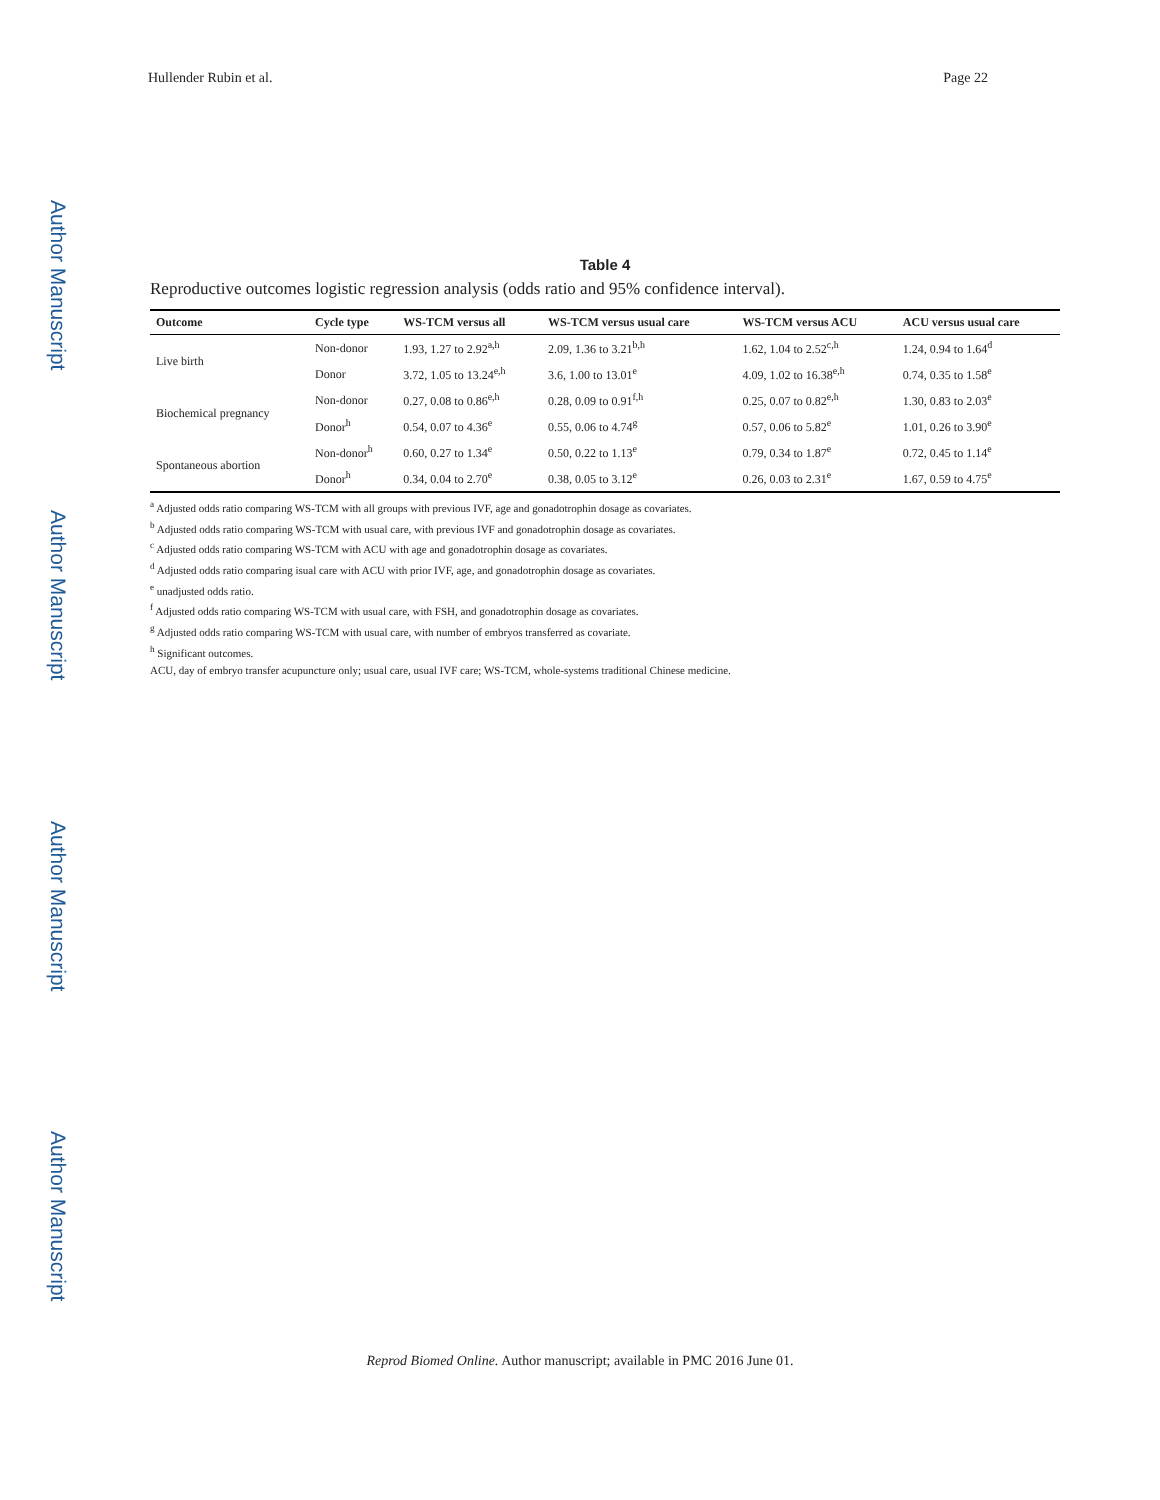Author Manuscript
Author Manuscript
Author Manuscript
Author Manuscript
Hullender Rubin et al. Page 22
Table 4
Reproductive outcomes logistic regression analysis (odds ratio and 95% confidence interval).
| Outcome | Cycle type | WS-TCM versus all | WS-TCM versus usual care | WS-TCM versus ACU | ACU versus usual care |
| --- | --- | --- | --- | --- | --- |
| Live birth | Non-donor | 1.93, 1.27 to 2.92<sup>a,h</sup> | 2.09, 1.36 to 3.21<sup>b,h</sup> | 1.62, 1.04 to 2.52<sup>c,h</sup> | 1.24, 0.94 to 1.64<sup>d</sup> |
| | Donor | 3.72, 1.05 to 13.24<sup>e,h</sup> | 3.6, 1.00 to 13.01<sup>e</sup> | 4.09, 1.02 to 16.38<sup>e,h</sup> | 0.74, 0.35 to 1.58<sup>e</sup> |
| Biochemical pregnancy | Non-donor | 0.27, 0.08 to 0.86<sup>e,h</sup> | 0.28, 0.09 to 0.91<sup>f,h</sup> | 0.25, 0.07 to 0.82<sup>e,h</sup> | 1.30, 0.83 to 2.03<sup>e</sup> |
| | Donor<sup>h</sup> | 0.54, 0.07 to 4.36<sup>e</sup> | 0.55, 0.06 to 4.74<sup>g</sup> | 0.57, 0.06 to 5.82<sup>e</sup> | 1.01, 0.26 to 3.90<sup>e</sup> |
| Spontaneous abortion | Non-donor<sup>h</sup> | 0.60, 0.27 to 1.34<sup>e</sup> | 0.50, 0.22 to 1.13<sup>e</sup> | 0.79, 0.34 to 1.87<sup>e</sup> | 0.72, 0.45 to 1.14<sup>e</sup> |
| | Donor<sup>h</sup> | 0.34, 0.04 to 2.70<sup>e</sup> | 0.38, 0.05 to 3.12<sup>e</sup> | 0.26, 0.03 to 2.31<sup>e</sup> | 1.67, 0.59 to 4.75<sup>e</sup> |
<sup>a</sup> Adjusted odds ratio comparing WS-TCM with all groups with previous IVF, age and gonadotrophin dosage as covariates.
<sup>b</sup> Adjusted odds ratio comparing WS-TCM with usual care, with previous IVF and gonadotrophin dosage as covariates.
<sup>c</sup> Adjusted odds ratio comparing WS-TCM with ACU with age and gonadotrophin dosage as covariates.
<sup>d</sup> Adjusted odds ratio comparing isual care with ACU with prior IVF, age, and gonadotrophin dosage as covariates.
<sup>e</sup> unadjusted odds ratio.
<sup>f</sup> Adjusted odds ratio comparing WS-TCM with usual care, with FSH, and gonadotrophin dosage as covariates.
<sup>g</sup> Adjusted odds ratio comparing WS-TCM with usual care, with number of embryos transferred as covariate.
<sup>h</sup> Significant outcomes.
ACU, day of embryo transfer acupuncture only; usual care, usual IVF care; WS-TCM, whole-systems traditional Chinese medicine.
Reprod Biomed Online. Author manuscript; available in PMC 2016 June 01.